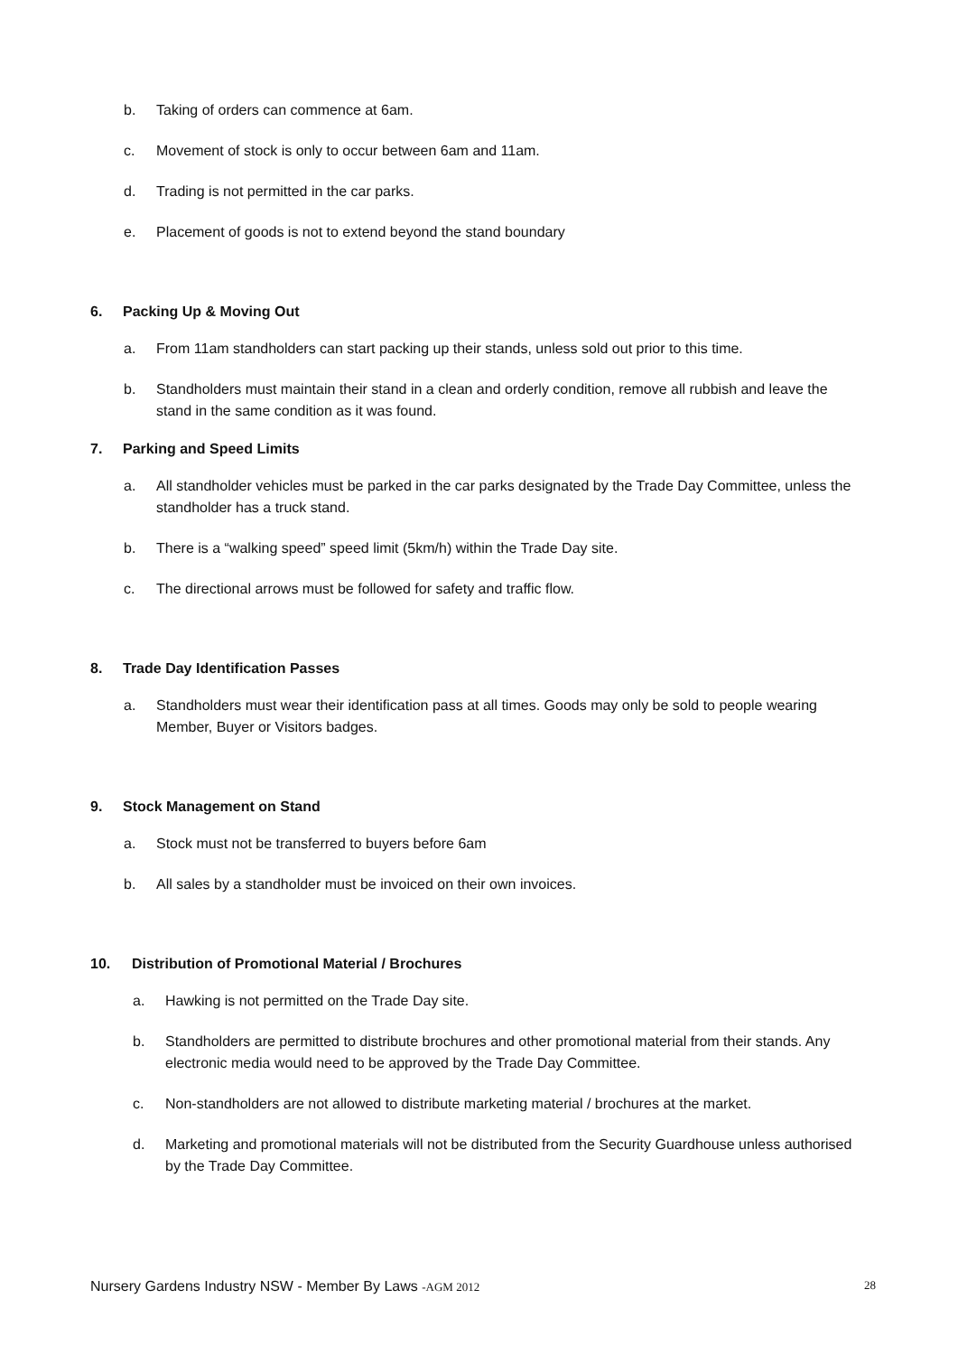b. Taking of orders can commence at 6am.
c. Movement of stock is only to occur between 6am and 11am.
d. Trading is not permitted in the car parks.
e. Placement of goods is not to extend beyond the stand boundary
6. Packing Up & Moving Out
a. From 11am standholders can start packing up their stands, unless sold out prior to this time.
b. Standholders must maintain their stand in a clean and orderly condition, remove all rubbish and leave the stand in the same condition as it was found.
7. Parking and Speed Limits
a. All standholder vehicles must be parked in the car parks designated by the Trade Day Committee, unless the standholder has a truck stand.
b. There is a “walking speed” speed limit (5km/h) within the Trade Day site.
c. The directional arrows must be followed for safety and traffic flow.
8. Trade Day Identification Passes
a. Standholders must wear their identification pass at all times. Goods may only be sold to people wearing Member, Buyer or Visitors badges.
9. Stock Management on Stand
a. Stock must not be transferred to buyers before 6am
b. All sales by a standholder must be invoiced on their own invoices.
10. Distribution of Promotional Material / Brochures
a. Hawking is not permitted on the Trade Day site.
b. Standholders are permitted to distribute brochures and other promotional material from their stands. Any electronic media would need to be approved by the Trade Day Committee.
c. Non-standholders are not allowed to distribute marketing material / brochures at the market.
d. Marketing and promotional materials will not be distributed from the Security Guardhouse unless authorised by the Trade Day Committee.
Nursery Gardens Industry NSW - Member By Laws -AGM 2012 28